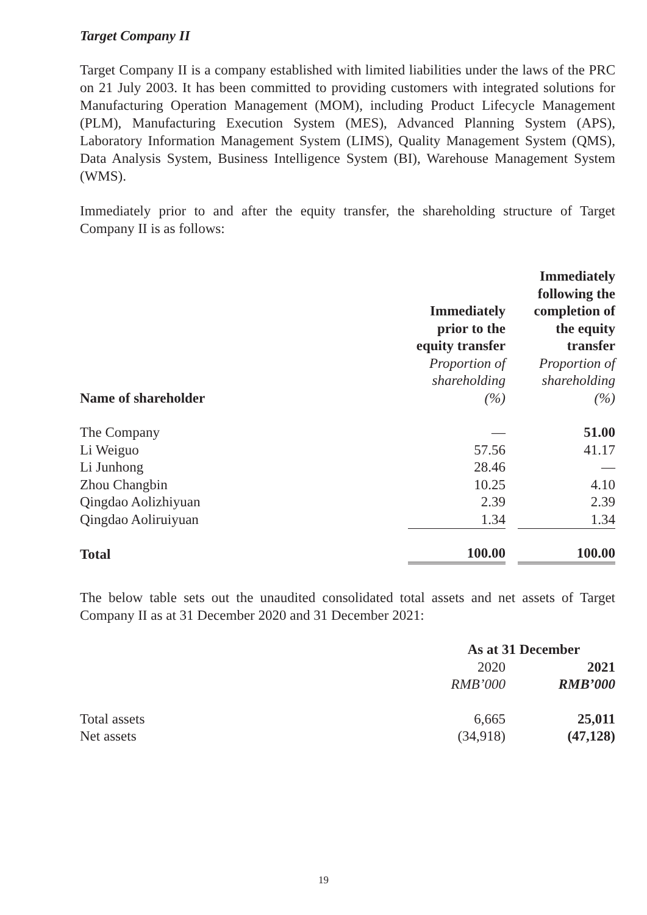Target Company II
Target Company II is a company established with limited liabilities under the laws of the PRC on 21 July 2003. It has been committed to providing customers with integrated solutions for Manufacturing Operation Management (MOM), including Product Lifecycle Management (PLM), Manufacturing Execution System (MES), Advanced Planning System (APS), Laboratory Information Management System (LIMS), Quality Management System (QMS), Data Analysis System, Business Intelligence System (BI), Warehouse Management System (WMS).
Immediately prior to and after the equity transfer, the shareholding structure of Target Company II is as follows:
| Name of shareholder | Immediately prior to the equity transfer Proportion of shareholding (%) | | Immediately following the completion of the equity transfer Proportion of shareholding (%) |
| --- | --- | --- | --- |
| The Company | — | | 51.00 |
| Li Weiguo | 57.56 | | 41.17 |
| Li Junhong | 28.46 | | — |
| Zhou Changbin | 10.25 | | 4.10 |
| Qingdao Aolizhiyuan | 2.39 | | 2.39 |
| Qingdao Aoliruiyuan | 1.34 | | 1.34 |
| Total | 100.00 | | 100.00 |
The below table sets out the unaudited consolidated total assets and net assets of Target Company II as at 31 December 2020 and 31 December 2021:
| | As at 31 December | | |
| --- | --- | --- | --- |
| | 2020 RMB’000 | | 2021 RMB’000 |
| Total assets | 6,665 | | 25,011 |
| Net assets | (34,918) | | (47,128) |
19